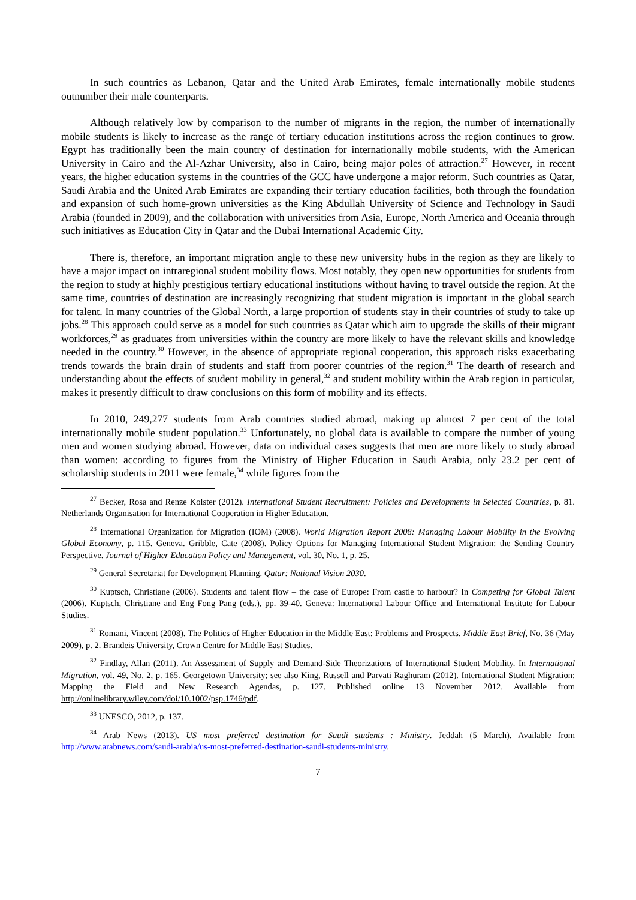In such countries as Lebanon, Qatar and the United Arab Emirates, female internationally mobile students outnumber their male counterparts.
Although relatively low by comparison to the number of migrants in the region, the number of internationally mobile students is likely to increase as the range of tertiary education institutions across the region continues to grow. Egypt has traditionally been the main country of destination for internationally mobile students, with the American University in Cairo and the Al-Azhar University, also in Cairo, being major poles of attraction.<sup>27</sup> However, in recent years, the higher education systems in the countries of the GCC have undergone a major reform. Such countries as Qatar, Saudi Arabia and the United Arab Emirates are expanding their tertiary education facilities, both through the foundation and expansion of such home-grown universities as the King Abdullah University of Science and Technology in Saudi Arabia (founded in 2009), and the collaboration with universities from Asia, Europe, North America and Oceania through such initiatives as Education City in Qatar and the Dubai International Academic City.
There is, therefore, an important migration angle to these new university hubs in the region as they are likely to have a major impact on intraregional student mobility flows. Most notably, they open new opportunities for students from the region to study at highly prestigious tertiary educational institutions without having to travel outside the region. At the same time, countries of destination are increasingly recognizing that student migration is important in the global search for talent. In many countries of the Global North, a large proportion of students stay in their countries of study to take up jobs.<sup>28</sup> This approach could serve as a model for such countries as Qatar which aim to upgrade the skills of their migrant workforces,<sup>29</sup> as graduates from universities within the country are more likely to have the relevant skills and knowledge needed in the country.<sup>30</sup> However, in the absence of appropriate regional cooperation, this approach risks exacerbating trends towards the brain drain of students and staff from poorer countries of the region.<sup>31</sup> The dearth of research and understanding about the effects of student mobility in general,<sup>32</sup> and student mobility within the Arab region in particular, makes it presently difficult to draw conclusions on this form of mobility and its effects.
In 2010, 249,277 students from Arab countries studied abroad, making up almost 7 per cent of the total internationally mobile student population.<sup>33</sup> Unfortunately, no global data is available to compare the number of young men and women studying abroad. However, data on individual cases suggests that men are more likely to study abroad than women: according to figures from the Ministry of Higher Education in Saudi Arabia, only 23.2 per cent of scholarship students in 2011 were female,<sup>34</sup> while figures from the
<sup>27</sup> Becker, Rosa and Renze Kolster (2012). International Student Recruitment: Policies and Developments in Selected Countries, p. 81. Netherlands Organisation for International Cooperation in Higher Education.
<sup>28</sup> International Organization for Migration (IOM) (2008). World Migration Report 2008: Managing Labour Mobility in the Evolving Global Economy, p. 115. Geneva. Gribble, Cate (2008). Policy Options for Managing International Student Migration: the Sending Country Perspective. Journal of Higher Education Policy and Management, vol. 30, No. 1, p. 25.
<sup>29</sup> General Secretariat for Development Planning. Qatar: National Vision 2030.
<sup>30</sup> Kuptsch, Christiane (2006). Students and talent flow – the case of Europe: From castle to harbour? In Competing for Global Talent (2006). Kuptsch, Christiane and Eng Fong Pang (eds.), pp. 39-40. Geneva: International Labour Office and International Institute for Labour Studies.
<sup>31</sup> Romani, Vincent (2008). The Politics of Higher Education in the Middle East: Problems and Prospects. Middle East Brief, No. 36 (May 2009), p. 2. Brandeis University, Crown Centre for Middle East Studies.
<sup>32</sup> Findlay, Allan (2011). An Assessment of Supply and Demand-Side Theorizations of International Student Mobility. In International Migration, vol. 49, No. 2, p. 165. Georgetown University; see also King, Russell and Parvati Raghuram (2012). International Student Migration: Mapping the Field and New Research Agendas, p. 127. Published online 13 November 2012. Available from http://onlinelibrary.wiley.com/doi/10.1002/psp.1746/pdf.
<sup>33</sup> UNESCO, 2012, p. 137.
<sup>34</sup> Arab News (2013). US most preferred destination for Saudi students : Ministry. Jeddah (5 March). Available from http://www.arabnews.com/saudi-arabia/us-most-preferred-destination-saudi-students-ministry.
7